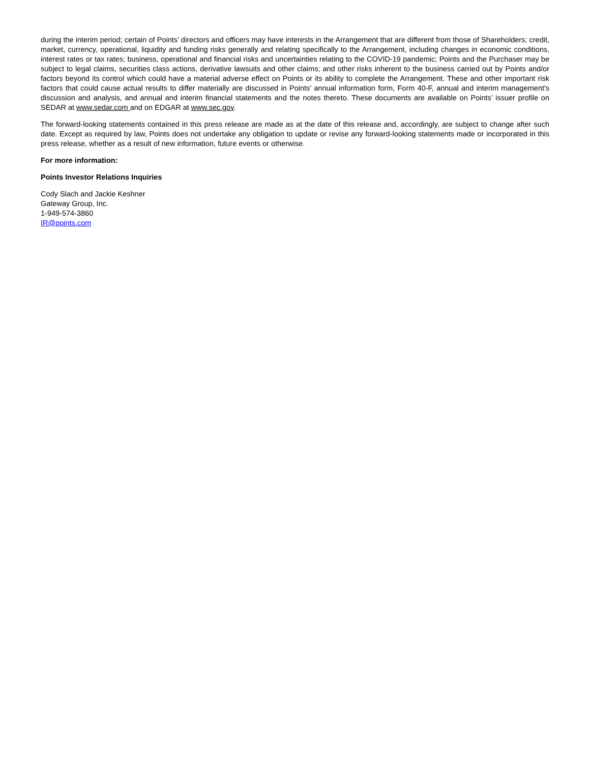during the interim period; certain of Points’ directors and officers may have interests in the Arrangement that are different from those of Shareholders; credit, market, currency, operational, liquidity and funding risks generally and relating specifically to the Arrangement, including changes in economic conditions, interest rates or tax rates; business, operational and financial risks and uncertainties relating to the COVID-19 pandemic; Points and the Purchaser may be subject to legal claims, securities class actions, derivative lawsuits and other claims; and other risks inherent to the business carried out by Points and/or factors beyond its control which could have a material adverse effect on Points or its ability to complete the Arrangement. These and other important risk factors that could cause actual results to differ materially are discussed in Points’ annual information form, Form 40-F, annual and interim management's discussion and analysis, and annual and interim financial statements and the notes thereto. These documents are available on Points’ issuer profile on SEDAR at www.sedar.com and on EDGAR at www.sec.gov.
The forward-looking statements contained in this press release are made as at the date of this release and, accordingly, are subject to change after such date. Except as required by law, Points does not undertake any obligation to update or revise any forward-looking statements made or incorporated in this press release, whether as a result of new information, future events or otherwise.
For more information:
Points Investor Relations Inquiries
Cody Slach and Jackie Keshner
Gateway Group, Inc.
1-949-574-3860
IR@points.com